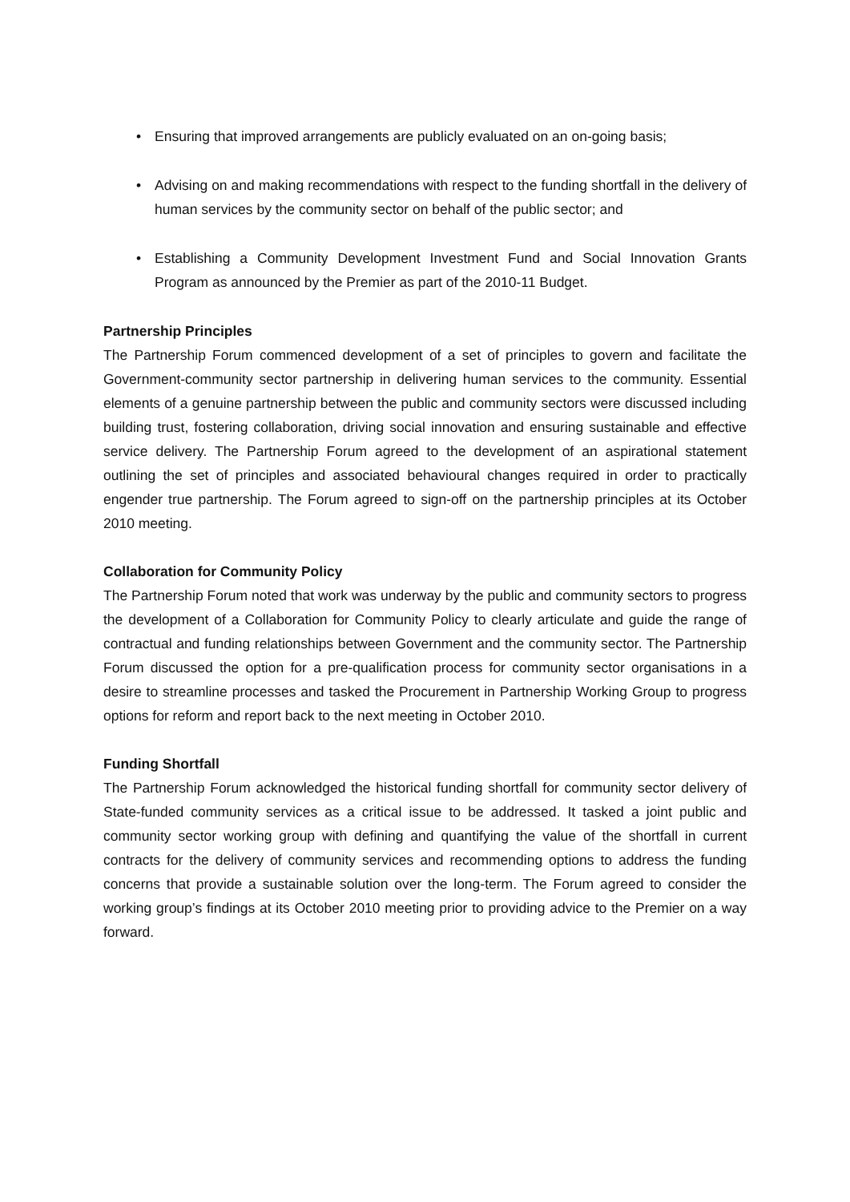• Ensuring that improved arrangements are publicly evaluated on an on-going basis;
• Advising on and making recommendations with respect to the funding shortfall in the delivery of human services by the community sector on behalf of the public sector; and
• Establishing a Community Development Investment Fund and Social Innovation Grants Program as announced by the Premier as part of the 2010-11 Budget.
Partnership Principles
The Partnership Forum commenced development of a set of principles to govern and facilitate the Government-community sector partnership in delivering human services to the community. Essential elements of a genuine partnership between the public and community sectors were discussed including building trust, fostering collaboration, driving social innovation and ensuring sustainable and effective service delivery. The Partnership Forum agreed to the development of an aspirational statement outlining the set of principles and associated behavioural changes required in order to practically engender true partnership. The Forum agreed to sign-off on the partnership principles at its October 2010 meeting.
Collaboration for Community Policy
The Partnership Forum noted that work was underway by the public and community sectors to progress the development of a Collaboration for Community Policy to clearly articulate and guide the range of contractual and funding relationships between Government and the community sector. The Partnership Forum discussed the option for a pre-qualification process for community sector organisations in a desire to streamline processes and tasked the Procurement in Partnership Working Group to progress options for reform and report back to the next meeting in October 2010.
Funding Shortfall
The Partnership Forum acknowledged the historical funding shortfall for community sector delivery of State-funded community services as a critical issue to be addressed. It tasked a joint public and community sector working group with defining and quantifying the value of the shortfall in current contracts for the delivery of community services and recommending options to address the funding concerns that provide a sustainable solution over the long-term. The Forum agreed to consider the working group’s findings at its October 2010 meeting prior to providing advice to the Premier on a way forward.